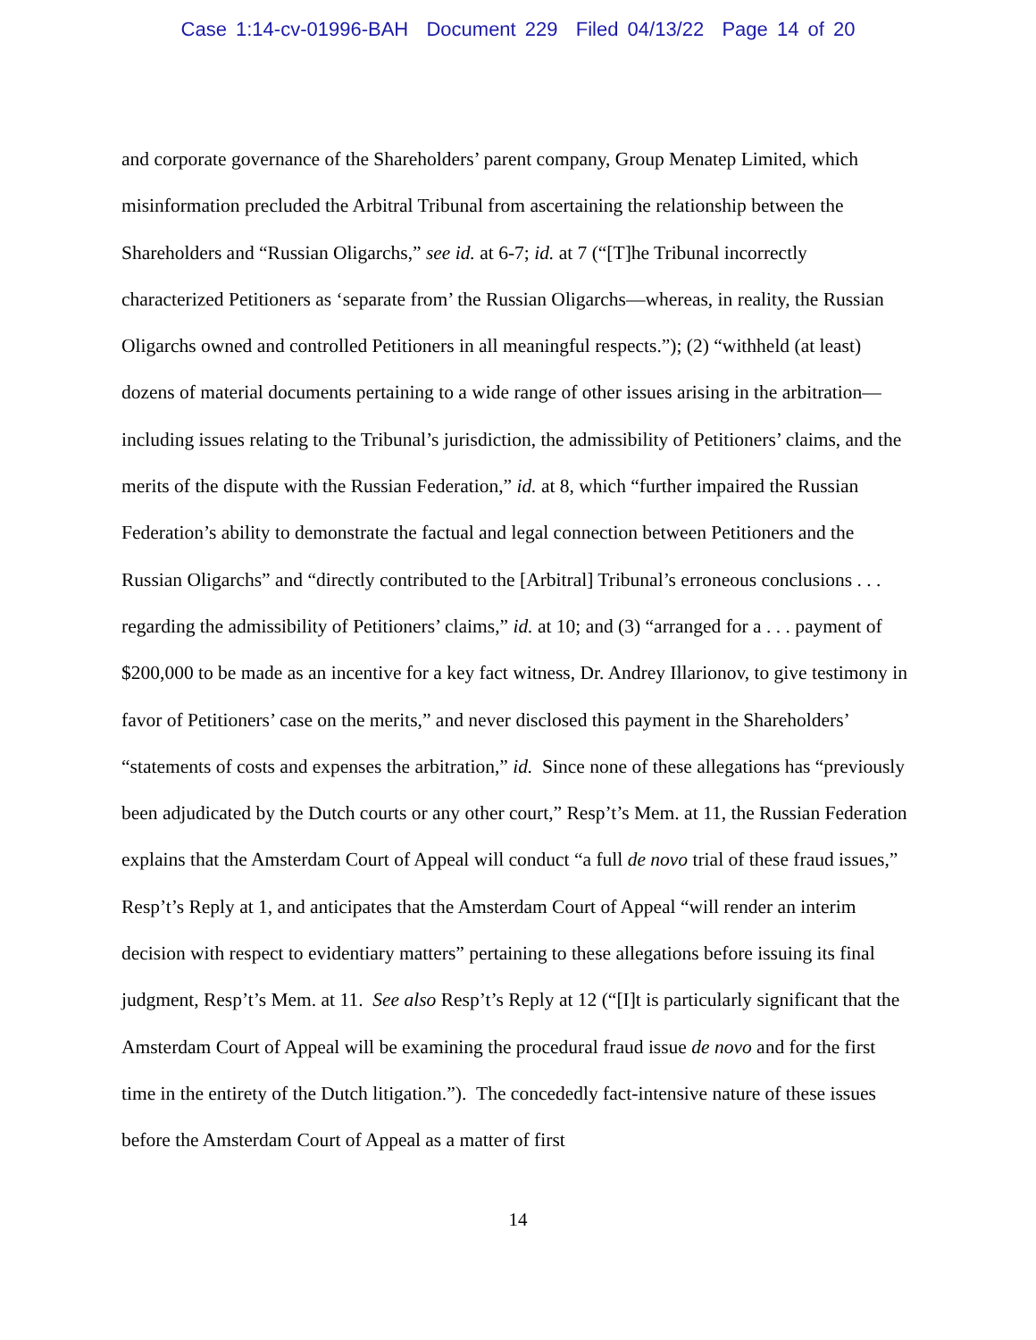Case 1:14-cv-01996-BAH Document 229 Filed 04/13/22 Page 14 of 20
and corporate governance of the Shareholders’ parent company, Group Menatep Limited, which misinformation precluded the Arbitral Tribunal from ascertaining the relationship between the Shareholders and “Russian Oligarchs,” see id. at 6-7; id. at 7 (“[T]he Tribunal incorrectly characterized Petitioners as ‘separate from’ the Russian Oligarchs—whereas, in reality, the Russian Oligarchs owned and controlled Petitioners in all meaningful respects.”); (2) “withheld (at least) dozens of material documents pertaining to a wide range of other issues arising in the arbitration—including issues relating to the Tribunal’s jurisdiction, the admissibility of Petitioners’ claims, and the merits of the dispute with the Russian Federation,” id. at 8, which “further impaired the Russian Federation’s ability to demonstrate the factual and legal connection between Petitioners and the Russian Oligarchs” and “directly contributed to the [Arbitral] Tribunal’s erroneous conclusions . . . regarding the admissibility of Petitioners’ claims,” id. at 10; and (3) “arranged for a . . . payment of $200,000 to be made as an incentive for a key fact witness, Dr. Andrey Illarionov, to give testimony in favor of Petitioners’ case on the merits,” and never disclosed this payment in the Shareholders’ “statements of costs and expenses the arbitration,” id. Since none of these allegations has “previously been adjudicated by the Dutch courts or any other court,” Resp’t’s Mem. at 11, the Russian Federation explains that the Amsterdam Court of Appeal will conduct “a full de novo trial of these fraud issues,” Resp’t’s Reply at 1, and anticipates that the Amsterdam Court of Appeal “will render an interim decision with respect to evidentiary matters” pertaining to these allegations before issuing its final judgment, Resp’t’s Mem. at 11. See also Resp’t’s Reply at 12 (“[I]t is particularly significant that the Amsterdam Court of Appeal will be examining the procedural fraud issue de novo and for the first time in the entirety of the Dutch litigation.”). The concededly fact-intensive nature of these issues before the Amsterdam Court of Appeal as a matter of first
14